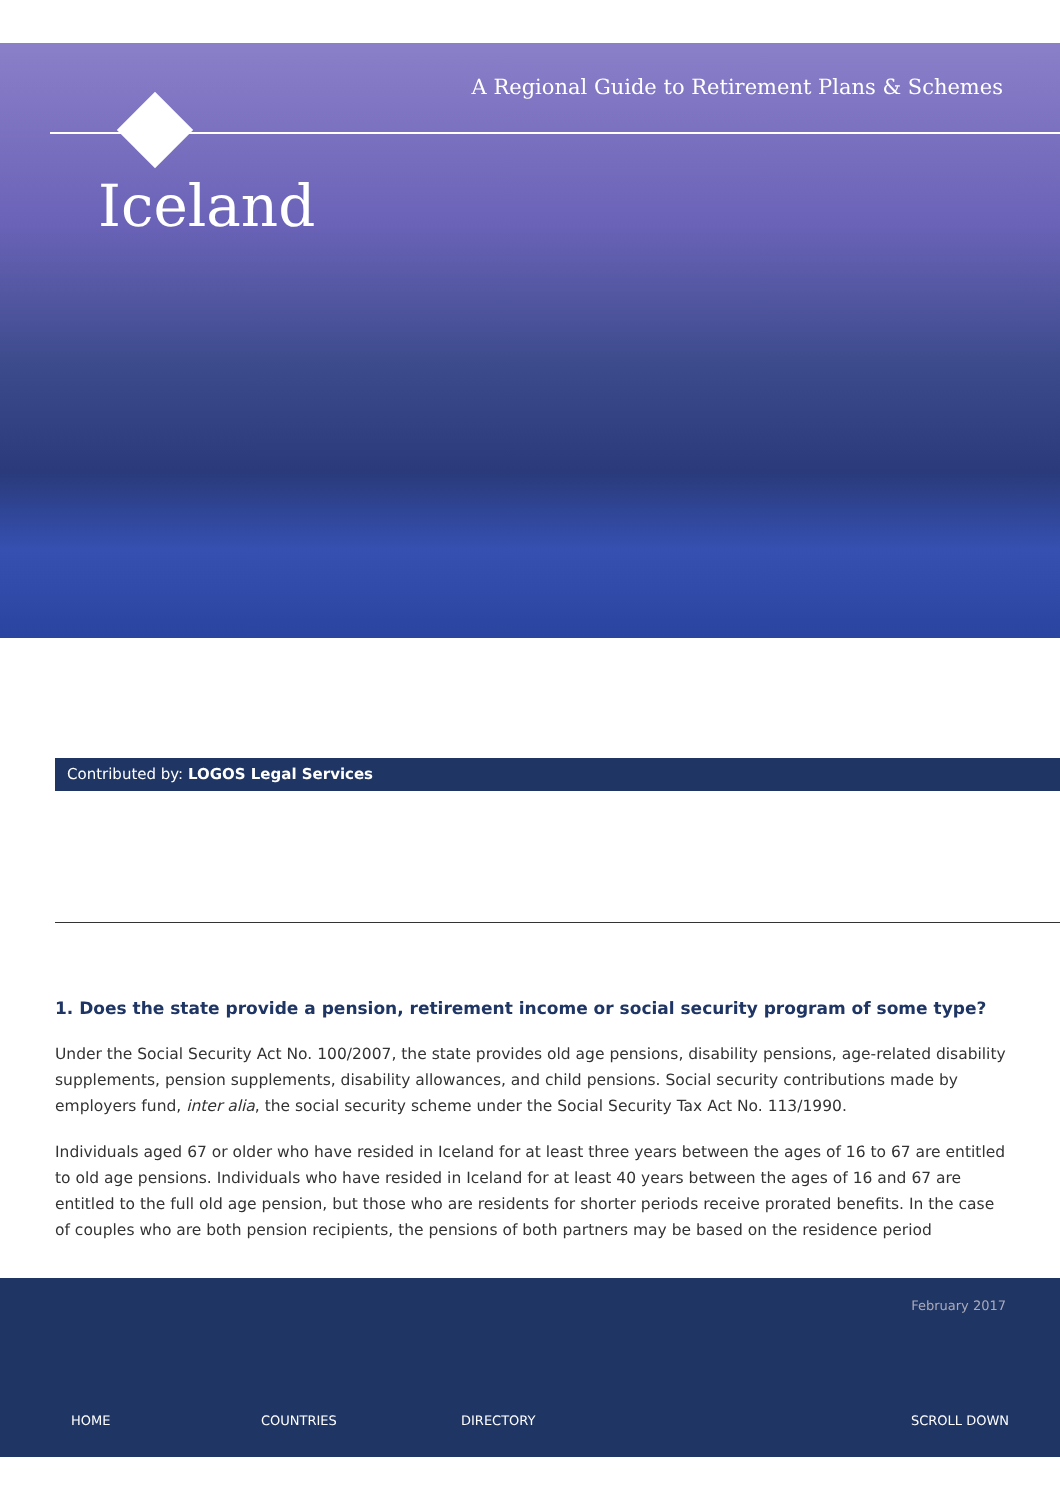A Regional Guide to Retirement Plans & Schemes
Iceland
Contributed by: LOGOS Legal Services
1. Does the state provide a pension, retirement income or social security program of some type?
Under the Social Security Act No. 100/2007, the state provides old age pensions, disability pensions, age-related disability supplements, pension supplements, disability allowances, and child pensions. Social security contributions made by employers fund, inter alia, the social security scheme under the Social Security Tax Act No. 113/1990.
Individuals aged 67 or older who have resided in Iceland for at least three years between the ages of 16 to 67 are entitled to old age pensions. Individuals who have resided in Iceland for at least 40 years between the ages of 16 and 67 are entitled to the full old age pension, but those who are residents for shorter periods receive prorated benefits. In the case of couples who are both pension recipients, the pensions of both partners may be based on the residence period
February 2017
HOME COUNTRIES DIRECTORY SCROLL DOWN